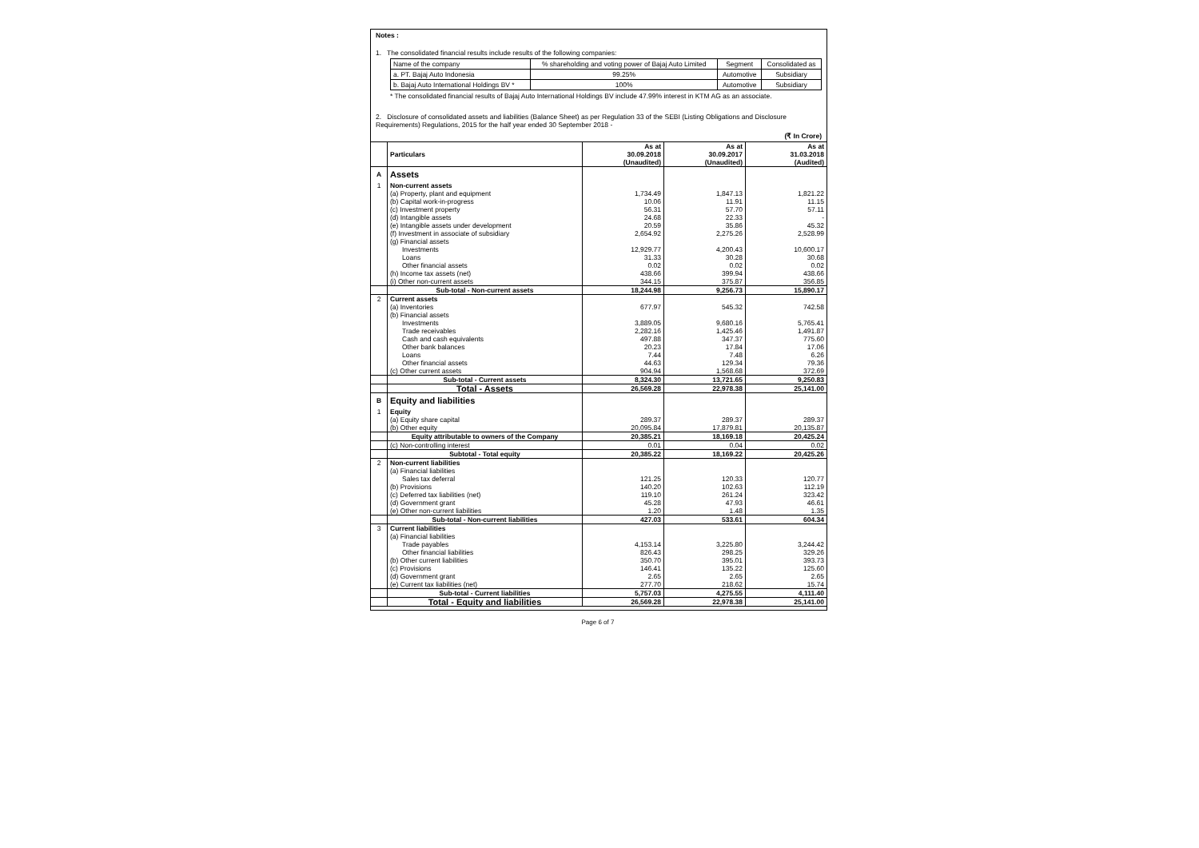Notes :
1. The consolidated financial results include results of the following companies:
| Name of the company | % shareholding and voting power of Bajaj Auto Limited | Segment | Consolidated as |
| a. PT. Bajaj Auto Indonesia | 99.25% | Automotive | Subsidiary |
| b. Bajaj Auto International Holdings BV * | 100% | Automotive | Subsidiary |
* The consolidated financial results of Bajaj Auto International Holdings BV include 47.99% interest in KTM AG as an associate.
2. Disclosure of consolidated assets and liabilities (Balance Sheet) as per Regulation 33 of the SEBI (Listing Obligations and Disclosure Requirements) Regulations, 2015 for the half year ended 30 September 2018 -
(₹ In Crore)
| | Particulars | As at 30.09.2018 (Unaudited) | As at 30.09.2017 (Unaudited) | As at 31.03.2018 (Audited) |
| A | Assets | | | |
| 1 | Non-current assets | | | |
| | (a) Property, plant and equipment | 1,734.49 | 1,847.13 | 1,821.22 |
| | (b) Capital work-in-progress | 10.06 | 11.91 | 11.15 |
| | (c) Investment property | 56.31 | 57.70 | 57.11 |
| | (d) Intangible assets | 24.68 | 22.33 | - |
| | (e) Intangible assets under development | 20.59 | 35.86 | 45.32 |
| | (f) Investment in associate of subsidiary | 2,654.92 | 2,275.26 | 2,528.99 |
| | (g) Financial assets | | | |
| | Investments | 12,929.77 | 4,200.43 | 10,600.17 |
| | Loans | 31.33 | 30.28 | 30.68 |
| | Other financial assets | 0.02 | 0.02 | 0.02 |
| | (h) Income tax assets (net) | 438.66 | 399.94 | 438.66 |
| | (i) Other non-current assets | 344.15 | 375.87 | 356.85 |
| | Sub-total - Non-current assets | 18,244.98 | 9,256.73 | 15,890.17 |
| 2 | Current assets | | | |
| | (a) Inventories | 677.97 | 545.32 | 742.58 |
| | (b) Financial assets | | | |
| | Investments | 3,889.05 | 9,680.16 | 5,765.41 |
| | Trade receivables | 2,282.16 | 1,425.46 | 1,491.87 |
| | Cash and cash equivalents | 497.88 | 347.37 | 775.60 |
| | Other bank balances | 20.23 | 17.84 | 17.06 |
| | Loans | 7.44 | 7.48 | 6.26 |
| | Other financial assets | 44.63 | 129.34 | 79.36 |
| | (c) Other current assets | 904.94 | 1,568.68 | 372.69 |
| | Sub-total - Current assets | 8,324.30 | 13,721.65 | 9,250.83 |
| | Total - Assets | 26,569.28 | 22,978.38 | 25,141.00 |
| B | Equity and liabilities | | | |
| 1 | Equity | | | |
| | (a) Equity share capital | 289.37 | 289.37 | 289.37 |
| | (b) Other equity | 20,095.84 | 17,879.81 | 20,135.87 |
| | Equity attributable to owners of the Company | 20,385.21 | 18,169.18 | 20,425.24 |
| | (c) Non-controlling interest | 0.01 | 0.04 | 0.02 |
| | Subtotal - Total equity | 20,385.22 | 18,169.22 | 20,425.26 |
| 2 | Non-current liabilities | | | |
| | (a) Financial liabilities | | | |
| | Sales tax deferral | 121.25 | 120.33 | 120.77 |
| | (b) Provisions | 140.20 | 102.63 | 112.19 |
| | (c) Deferred tax liabilities (net) | 119.10 | 261.24 | 323.42 |
| | (d) Government grant | 45.28 | 47.93 | 46.61 |
| | (e) Other non-current liabilities | 1.20 | 1.48 | 1.35 |
| | Sub-total - Non-current liabilities | 427.03 | 533.61 | 604.34 |
| 3 | Current liabilities | | | |
| | (a) Financial liabilities | | | |
| | Trade payables | 4,153.14 | 3,225.80 | 3,244.42 |
| | Other financial liabilities | 826.43 | 298.25 | 329.26 |
| | (b) Other current liabilities | 350.70 | 395.01 | 393.73 |
| | (c) Provisions | 146.41 | 135.22 | 125.60 |
| | (d) Government grant | 2.65 | 2.65 | 2.65 |
| | (e) Current tax liabilities (net) | 277.70 | 218.62 | 15.74 |
| | Sub-total - Current liabilities | 5,757.03 | 4,275.55 | 4,111.40 |
| | Total - Equity and liabilities | 26,569.28 | 22,978.38 | 25,141.00 |
Page 6 of 7